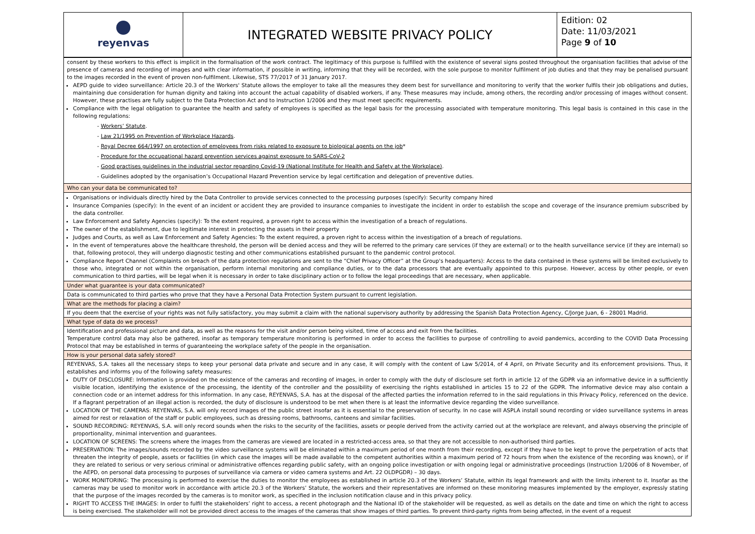reyenvas
INTEGRATED WEBSITE PRIVACY POLICY
Edition: 02
Date: 11/03/2021
Page 9 of 10
| consent by these workers to this effect is implicit in the formalisation of the work contract. The legitimacy of this purpose is fulfilled with the existence of several signs posted throughout the organisation facilities that advise of the presence of cameras and recording of images and with clear information, if possible in writing, informing that they will be recorded, with the sole purpose to monitor fulfilment of job duties and that they may be penalised pursuant to the images recorded in the event of proven non-fulfilment. Likewise, STS 77/2017 of 31 January 2017. AEPD guide to video surveillance: Article 20.3 of the Workers' Statute allows the employer to take all the measures they deem best for surveillance and monitoring to verify that the worker fulfils their job obligations and duties, maintaining due consideration for human dignity and taking into account the actual capability of disabled workers, if any. These measures may include, among others, the recording and/or processing of images without consent. However, these practises are fully subject to the Data Protection Act and to Instruction 1/2006 and they must meet specific requirements. Compliance with the legal obligation to guarantee the health and safety of employees is specified as the legal basis for the processing associated with temperature monitoring. This legal basis is contained in this case in the following regulations: - Workers’ Statute . - Law 21/1995 on Prevention of Workplace Hazards . - Royal Decree 664/1997 on protection of employees from risks related to exposure to biological agents on the job * - Procedure for the occupational hazard prevention services against exposure to SARS-CoV-2 - Good practises guidelines in the industrial sector regarding Covid-19 (National Institute for Health and Safety at the Workplace) . - Guidelines adopted by the organisation’s Occupational Hazard Prevention service by legal certification and delegation of preventive duties. |
| Who can your data be communicated to? |
| Organisations or individuals directly hired by the Data Controller to provide services connected to the processing purposes (specify): Security company hired Insurance Companies (specify): In the event of an incident or accident they are provided to insurance companies to investigate the incident in order to establish the scope and coverage of the insurance premium subscribed by the data controller. Law Enforcement and Safety Agencies (specify): To the extent required, a proven right to access within the investigation of a breach of regulations. The owner of the establishment, due to legitimate interest in protecting the assets in their property Judges and Courts, as well as Law Enforcement and Safety Agencies: To the extent required, a proven right to access within the investigation of a breach of regulations. In the event of temperatures above the healthcare threshold, the person will be denied access and they will be referred to the primary care services (if they are external) or to the health surveillance service (if they are internal) so that, following protocol, they will undergo diagnostic testing and other communications established pursuant to the pandemic control protocol. Compliance Report Channel (Complaints on breach of the data protection regulations are sent to the “Chief Privacy Officer” at the Group's headquarters): Access to the data contained in these systems will be limited exclusively to those who, integrated or not within the organisation, perform internal monitoring and compliance duties, or to the data processors that are eventually appointed to this purpose. However, access by other people, or even communication to third parties, will be legal when it is necessary in order to take disciplinary action or to follow the legal proceedings that are necessary, when applicable. |
| Under what guarantee is your data communicated? |
| Data is communicated to third parties who prove that they have a Personal Data Protection System pursuant to current legislation. |
| What are the methods for placing a claim? |
| If you deem that the exercise of your rights was not fully satisfactory, you may submit a claim with the national supervisory authority by addressing the Spanish Data Protection Agency, C/Jorge Juan, 6 - 28001 Madrid. |
| What type of data do we process? |
| Identification and professional picture and data, as well as the reasons for the visit and/or person being visited, time of access and exit from the facilities. Temperature control data may also be gathered, insofar as temporary temperature monitoring is performed in order to access the facilities to purpose of controlling to avoid pandemics, according to the COVID Data Processing Protocol that may be established in terms of guaranteeing the workplace safety of the people in the organisation. |
| How is your personal data safely stored? |
| REYENVAS, S.A. takes all the necessary steps to keep your personal data private and secure and in any case, it will comply with the content of Law 5/2014, of 4 April, on Private Security and its enforcement provisions. Thus, it establishes and informs you of the following safety measures: DUTY OF DISCLOSURE: Information is provided on the existence of the cameras and recording of images, in order to comply with the duty of disclosure set forth in article 12 of the GDPR via an informative device in a sufficiently visible location, identifying the existence of the processing, the identity of the controller and the possibility of exercising the rights established in articles 15 to 22 of the GDPR. The informative device may also contain a connection code or an internet address for this information. In any case, REYENVAS, S.A. has at the disposal of the affected parties the information referred to in the said regulations in this Privacy Policy, referenced on the device. If a flagrant perpetration of an illegal action is recorded, the duty of disclosure is understood to be met when there is at least the informative device regarding the video surveillance. LOCATION OF THE CAMERAS: REYENVAS, S.A. will only record images of the public street insofar as it is essential to the preservation of security. In no case will ASPLA install sound recording or video surveillance systems in areas aimed for rest or relaxation of the staff or public employees, such as dressing rooms, bathrooms, canteens and similar facilities. SOUND RECORDING: REYENVAS, S.A. will only record sounds when the risks to the security of the facilities, assets or people derived from the activity carried out at the workplace are relevant, and always observing the principle of proportionality, minimal intervention and guarantees. LOCATION OF SCREENS: The screens where the images from the cameras are viewed are located in a restricted-access area, so that they are not accessible to non-authorised third parties. PRESERVATION: The images/sounds recorded by the video surveillance systems will be eliminated within a maximum period of one month from their recording, except if they have to be kept to prove the perpetration of acts that threaten the integrity of people, assets or facilities (in which case the images will be made available to the competent authorities within a maximum period of 72 hours from when the existence of the recording was known), or if they are related to serious or very serious criminal or administrative offences regarding public safety, with an ongoing police investigation or with ongoing legal or administrative proceedings (Instruction 1/2006 of 8 November, of the AEPD, on personal data processing to purposes of surveillance via camera or video camera systems and Art. 22 OLDPGDR) – 30 days. WORK MONITORING: The processing is performed to exercise the duties to monitor the employees as established in article 20.3 of the Workers’ Statute, within its legal framework and with the limits inherent to it. Insofar as the cameras may be used to monitor work in accordance with article 20.3 of the Workers’ Statute, the workers and their representatives are informed on these monitoring measures implemented by the employer, expressly stating that the purpose of the images recorded by the cameras is to monitor work, as specified in the inclusion notification clause and in this privacy policy. RIGHT TO ACCESS THE IMAGES: In order to fulfil the stakeholders’ right to access, a recent photograph and the National ID of the stakeholder will be requested, as well as details on the date and time on which the right to access is being exercised. The stakeholder will not be provided direct access to the images of the cameras that show images of third parties. To prevent third-party rights from being affected, in the event of a request |